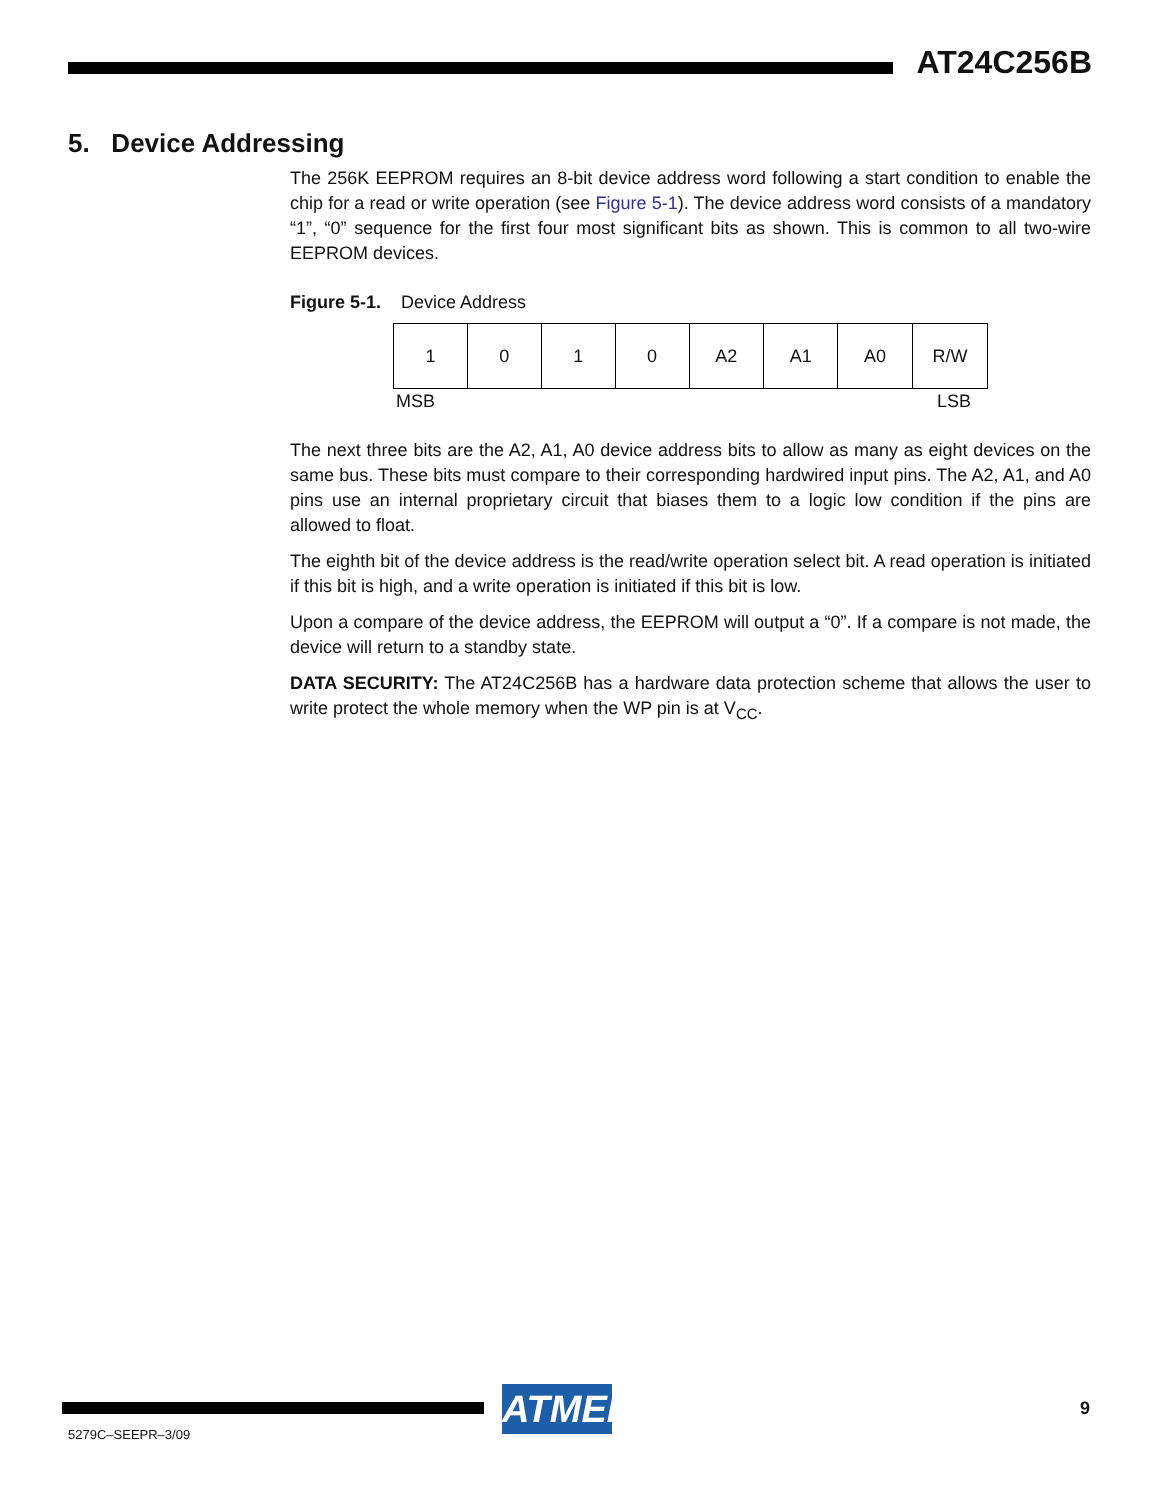AT24C256B
5. Device Addressing
The 256K EEPROM requires an 8-bit device address word following a start condition to enable the chip for a read or write operation (see Figure 5-1). The device address word consists of a mandatory “1”, “0” sequence for the first four most significant bits as shown. This is common to all two-wire EEPROM devices.
Figure 5-1. Device Address
| 1 | 0 | 1 | 0 | A2 | A1 | A0 | R/W |
MSB LSB
The next three bits are the A2, A1, A0 device address bits to allow as many as eight devices on the same bus. These bits must compare to their corresponding hardwired input pins. The A2, A1, and A0 pins use an internal proprietary circuit that biases them to a logic low condition if the pins are allowed to float.
The eighth bit of the device address is the read/write operation select bit. A read operation is initiated if this bit is high, and a write operation is initiated if this bit is low.
Upon a compare of the device address, the EEPROM will output a “0”. If a compare is not made, the device will return to a standby state.
DATA SECURITY: The AT24C256B has a hardware data protection scheme that allows the user to write protect the whole memory when the WP pin is at V<sub>CC</sub>.
ATMEL
5279C–SEEPR–3/09
9